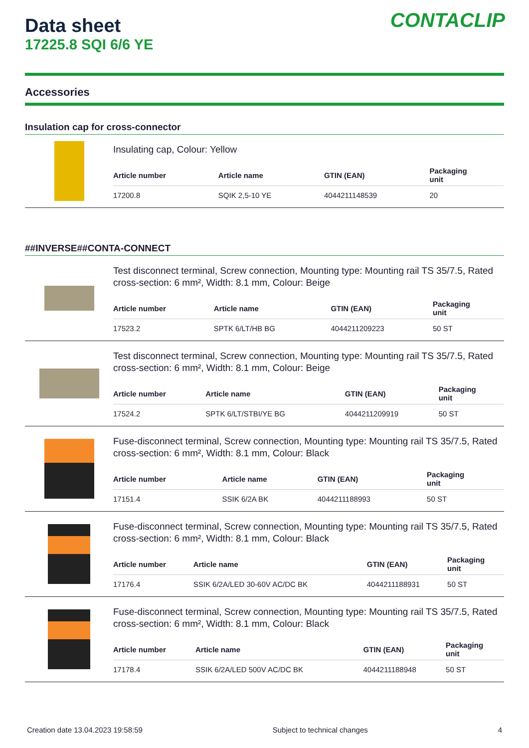CONTACLIP
Data sheet
17225.8 SQI 6/6 YE
Accessories
Insulation cap for cross-connector
Insulating cap, Colour: Yellow
| Article number | Article name | GTIN (EAN) | Packaging unit |
| --- | --- | --- | --- |
| 17200.8 | SQIK 2,5-10 YE | 4044211148539 | 20 |
##INVERSE##CONTA-CONNECT
Test disconnect terminal, Screw connection, Mounting type: Mounting rail TS 35/7.5, Rated cross-section: 6 mm², Width: 8.1 mm, Colour: Beige
| Article number | Article name | GTIN (EAN) | Packaging unit |
| --- | --- | --- | --- |
| 17523.2 | SPTK 6/LT/HB BG | 4044211209223 | 50 ST |
Test disconnect terminal, Screw connection, Mounting type: Mounting rail TS 35/7.5, Rated cross-section: 6 mm², Width: 8.1 mm, Colour: Beige
| Article number | Article name | GTIN (EAN) | Packaging unit |
| --- | --- | --- | --- |
| 17524.2 | SPTK 6/LT/STBI/YE BG | 4044211209919 | 50 ST |
Fuse-disconnect terminal, Screw connection, Mounting type: Mounting rail TS 35/7.5, Rated cross-section: 6 mm², Width: 8.1 mm, Colour: Black
| Article number | Article name | GTIN (EAN) | Packaging unit |
| --- | --- | --- | --- |
| 17151.4 | SSIK 6/2A BK | 4044211188993 | 50 ST |
Fuse-disconnect terminal, Screw connection, Mounting type: Mounting rail TS 35/7.5, Rated cross-section: 6 mm², Width: 8.1 mm, Colour: Black
| Article number | Article name | GTIN (EAN) | Packaging unit |
| --- | --- | --- | --- |
| 17176.4 | SSIK 6/2A/LED 30-60V AC/DC BK | 4044211188931 | 50 ST |
Fuse-disconnect terminal, Screw connection, Mounting type: Mounting rail TS 35/7.5, Rated cross-section: 6 mm², Width: 8.1 mm, Colour: Black
| Article number | Article name | GTIN (EAN) | Packaging unit |
| --- | --- | --- | --- |
| 17178.4 | SSIK 6/2A/LED 500V AC/DC BK | 4044211188948 | 50 ST |
Creation date 13.04.2023 19:58:59 Subject to technical changes 4